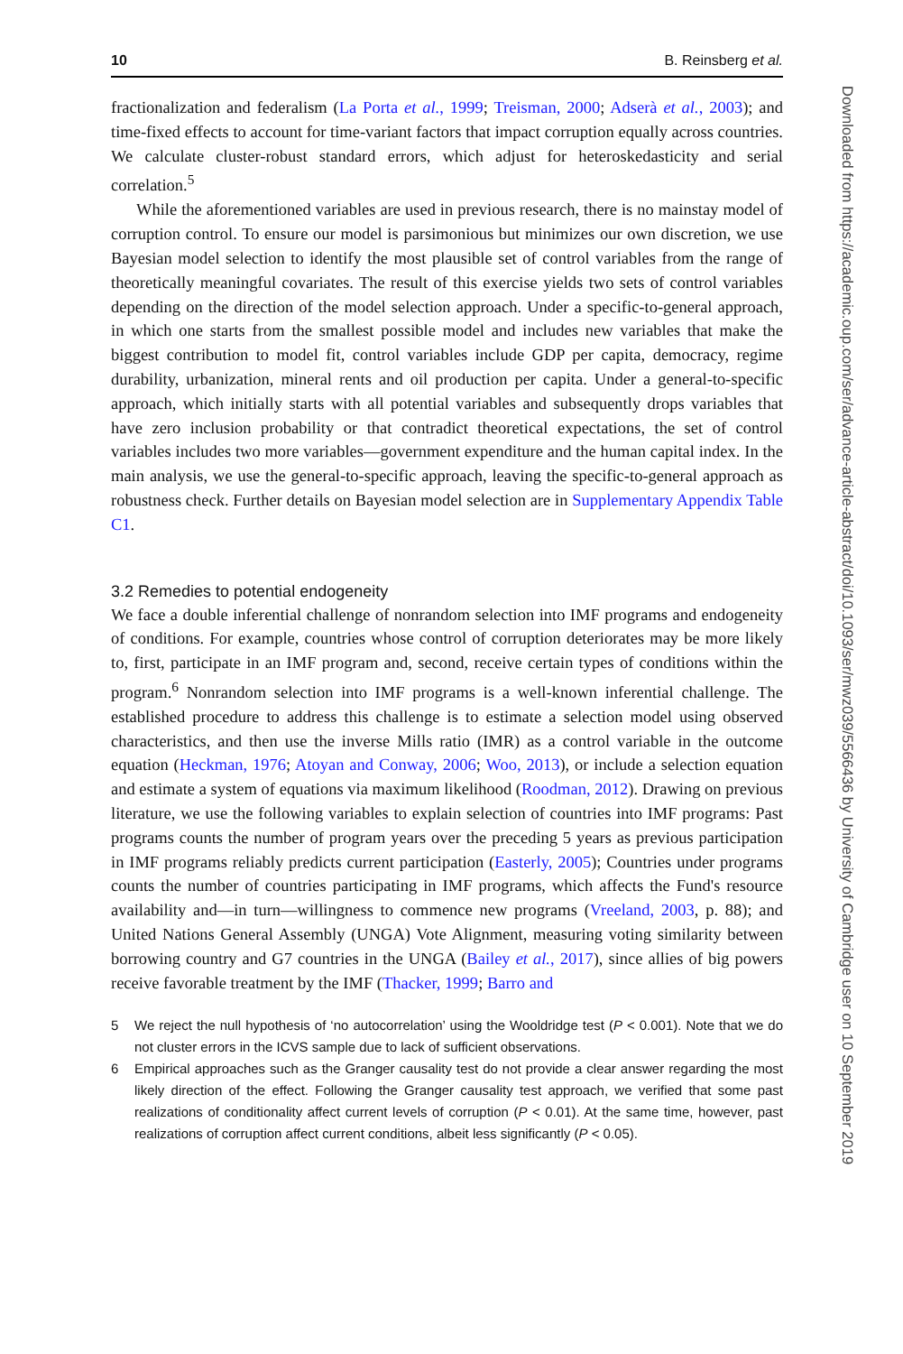10 B. Reinsberg et al.
fractionalization and federalism (La Porta et al., 1999; Treisman, 2000; Adserà et al., 2003); and time-fixed effects to account for time-variant factors that impact corruption equally across countries. We calculate cluster-robust standard errors, which adjust for heteroskedasticity and serial correlation.<sup>5</sup>
While the aforementioned variables are used in previous research, there is no mainstay model of corruption control. To ensure our model is parsimonious but minimizes our own discretion, we use Bayesian model selection to identify the most plausible set of control variables from the range of theoretically meaningful covariates. The result of this exercise yields two sets of control variables depending on the direction of the model selection approach. Under a specific-to-general approach, in which one starts from the smallest possible model and includes new variables that make the biggest contribution to model fit, control variables include GDP per capita, democracy, regime durability, urbanization, mineral rents and oil production per capita. Under a general-to-specific approach, which initially starts with all potential variables and subsequently drops variables that have zero inclusion probability or that contradict theoretical expectations, the set of control variables includes two more variables—government expenditure and the human capital index. In the main analysis, we use the general-to-specific approach, leaving the specific-to-general approach as robustness check. Further details on Bayesian model selection are in Supplementary Appendix Table C1.
3.2 Remedies to potential endogeneity
We face a double inferential challenge of nonrandom selection into IMF programs and endogeneity of conditions. For example, countries whose control of corruption deteriorates may be more likely to, first, participate in an IMF program and, second, receive certain types of conditions within the program.<sup>6</sup> Nonrandom selection into IMF programs is a well-known inferential challenge. The established procedure to address this challenge is to estimate a selection model using observed characteristics, and then use the inverse Mills ratio (IMR) as a control variable in the outcome equation (Heckman, 1976; Atoyan and Conway, 2006; Woo, 2013), or include a selection equation and estimate a system of equations via maximum likelihood (Roodman, 2012). Drawing on previous literature, we use the following variables to explain selection of countries into IMF programs: Past programs counts the number of program years over the preceding 5 years as previous participation in IMF programs reliably predicts current participation (Easterly, 2005); Countries under programs counts the number of countries participating in IMF programs, which affects the Fund's resource availability and—in turn—willingness to commence new programs (Vreeland, 2003, p. 88); and United Nations General Assembly (UNGA) Vote Alignment, measuring voting similarity between borrowing country and G7 countries in the UNGA (Bailey et al., 2017), since allies of big powers receive favorable treatment by the IMF (Thacker, 1999; Barro and
5 We reject the null hypothesis of ‘no autocorrelation’ using the Wooldridge test (P < 0.001). Note that we do not cluster errors in the ICVS sample due to lack of sufficient observations.
6 Empirical approaches such as the Granger causality test do not provide a clear answer regarding the most likely direction of the effect. Following the Granger causality test approach, we verified that some past realizations of conditionality affect current levels of corruption (P < 0.01). At the same time, however, past realizations of corruption affect current conditions, albeit less significantly (P < 0.05).
Downloaded from https://academic.oup.com/ser/advance-article-abstract/doi/10.1093/ser/mwz039/5566436 by University of Cambridge user on 10 September 2019